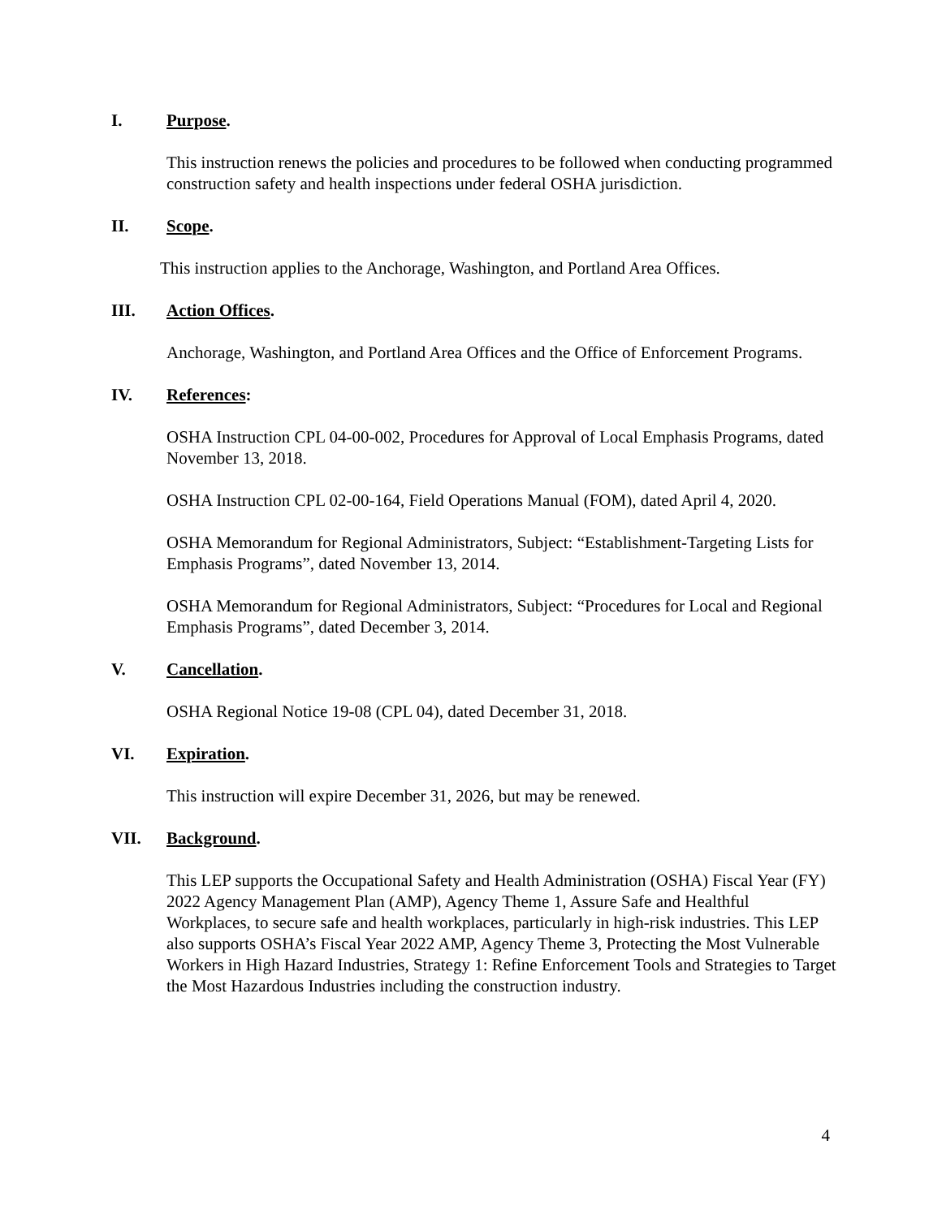I. Purpose.
This instruction renews the policies and procedures to be followed when conducting programmed construction safety and health inspections under federal OSHA jurisdiction.
II. Scope.
This instruction applies to the Anchorage, Washington, and Portland Area Offices.
III. Action Offices.
Anchorage, Washington, and Portland Area Offices and the Office of Enforcement Programs.
IV. References:
OSHA Instruction CPL 04-00-002, Procedures for Approval of Local Emphasis Programs, dated November 13, 2018.
OSHA Instruction CPL 02-00-164, Field Operations Manual (FOM), dated April 4, 2020.
OSHA Memorandum for Regional Administrators, Subject: “Establishment-Targeting Lists for Emphasis Programs”, dated November 13, 2014.
OSHA Memorandum for Regional Administrators, Subject: “Procedures for Local and Regional Emphasis Programs”, dated December 3, 2014.
V. Cancellation.
OSHA Regional Notice 19-08 (CPL 04), dated December 31, 2018.
VI. Expiration.
This instruction will expire December 31, 2026, but may be renewed.
VII. Background.
This LEP supports the Occupational Safety and Health Administration (OSHA) Fiscal Year (FY) 2022 Agency Management Plan (AMP), Agency Theme 1, Assure Safe and Healthful Workplaces, to secure safe and health workplaces, particularly in high-risk industries. This LEP also supports OSHA’s Fiscal Year 2022 AMP, Agency Theme 3, Protecting the Most Vulnerable Workers in High Hazard Industries, Strategy 1: Refine Enforcement Tools and Strategies to Target the Most Hazardous Industries including the construction industry.
4